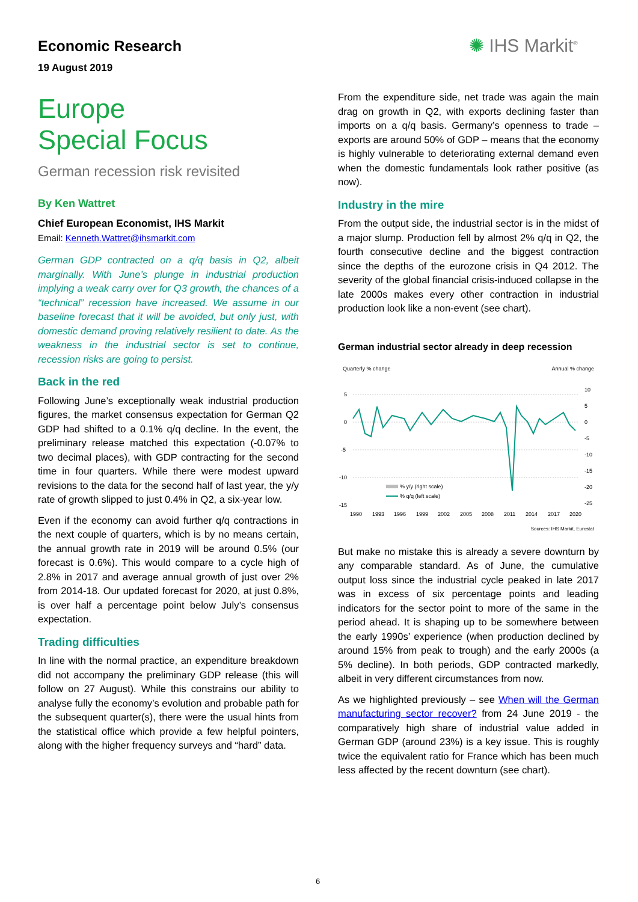Economic Research
19 August 2019
✺ IHS Markit<sup>®</sup>
Europe
Special Focus
German recession risk revisited
By Ken Wattret
Chief European Economist, IHS Markit
Email: Kenneth.Wattret@ihsmarkit.com
German GDP contracted on a q/q basis in Q2, albeit marginally. With June’s plunge in industrial production implying a weak carry over for Q3 growth, the chances of a “technical” recession have increased. We assume in our baseline forecast that it will be avoided, but only just, with domestic demand proving relatively resilient to date. As the weakness in the industrial sector is set to continue, recession risks are going to persist.
Back in the red
Following June’s exceptionally weak industrial production figures, the market consensus expectation for German Q2 GDP had shifted to a 0.1% q/q decline. In the event, the preliminary release matched this expectation (-0.07% to two decimal places), with GDP contracting for the second time in four quarters. While there were modest upward revisions to the data for the second half of last year, the y/y rate of growth slipped to just 0.4% in Q2, a six-year low.
Even if the economy can avoid further q/q contractions in the next couple of quarters, which is by no means certain, the annual growth rate in 2019 will be around 0.5% (our forecast is 0.6%). This would compare to a cycle high of 2.8% in 2017 and average annual growth of just over 2% from 2014-18. Our updated forecast for 2020, at just 0.8%, is over half a percentage point below July’s consensus expectation.
Trading difficulties
In line with the normal practice, an expenditure breakdown did not accompany the preliminary GDP release (this will follow on 27 August). While this constrains our ability to analyse fully the economy’s evolution and probable path for the subsequent quarter(s), there were the usual hints from the statistical office which provide a few helpful pointers, along with the higher frequency surveys and “hard” data.
From the expenditure side, net trade was again the main drag on growth in Q2, with exports declining faster than imports on a q/q basis. Germany’s openness to trade – exports are around 50% of GDP – means that the economy is highly vulnerable to deteriorating external demand even when the domestic fundamentals look rather positive (as now).
Industry in the mire
From the output side, the industrial sector is in the midst of a major slump. Production fell by almost 2% q/q in Q2, the fourth consecutive decline and the biggest contraction since the depths of the eurozone crisis in Q4 2012. The severity of the global financial crisis-induced collapse in the late 2000s makes every other contraction in industrial production look like a non-event (see chart).
German industrial sector already in deep recession
Quarterly % change Annual % change
5
0
-5
-10
-15
10
5
0
-5
-10
-15
-20
-25
% y/y (right scale)
% q/q (left scale)
1990
1993
1996
1999
2002
2005
2008
2011
2014
2017
2020
Sources: IHS Markit, Eurostat
But make no mistake this is already a severe downturn by any comparable standard. As of June, the cumulative output loss since the industrial cycle peaked in late 2017 was in excess of six percentage points and leading indicators for the sector point to more of the same in the period ahead. It is shaping up to be somewhere between the early 1990s’ experience (when production declined by around 15% from peak to trough) and the early 2000s (a 5% decline). In both periods, GDP contracted markedly, albeit in very different circumstances from now.
As we highlighted previously – see When will the German manufacturing sector recover? from 24 June 2019 - the comparatively high share of industrial value added in German GDP (around 23%) is a key issue. This is roughly twice the equivalent ratio for France which has been much less affected by the recent downturn (see chart).
6